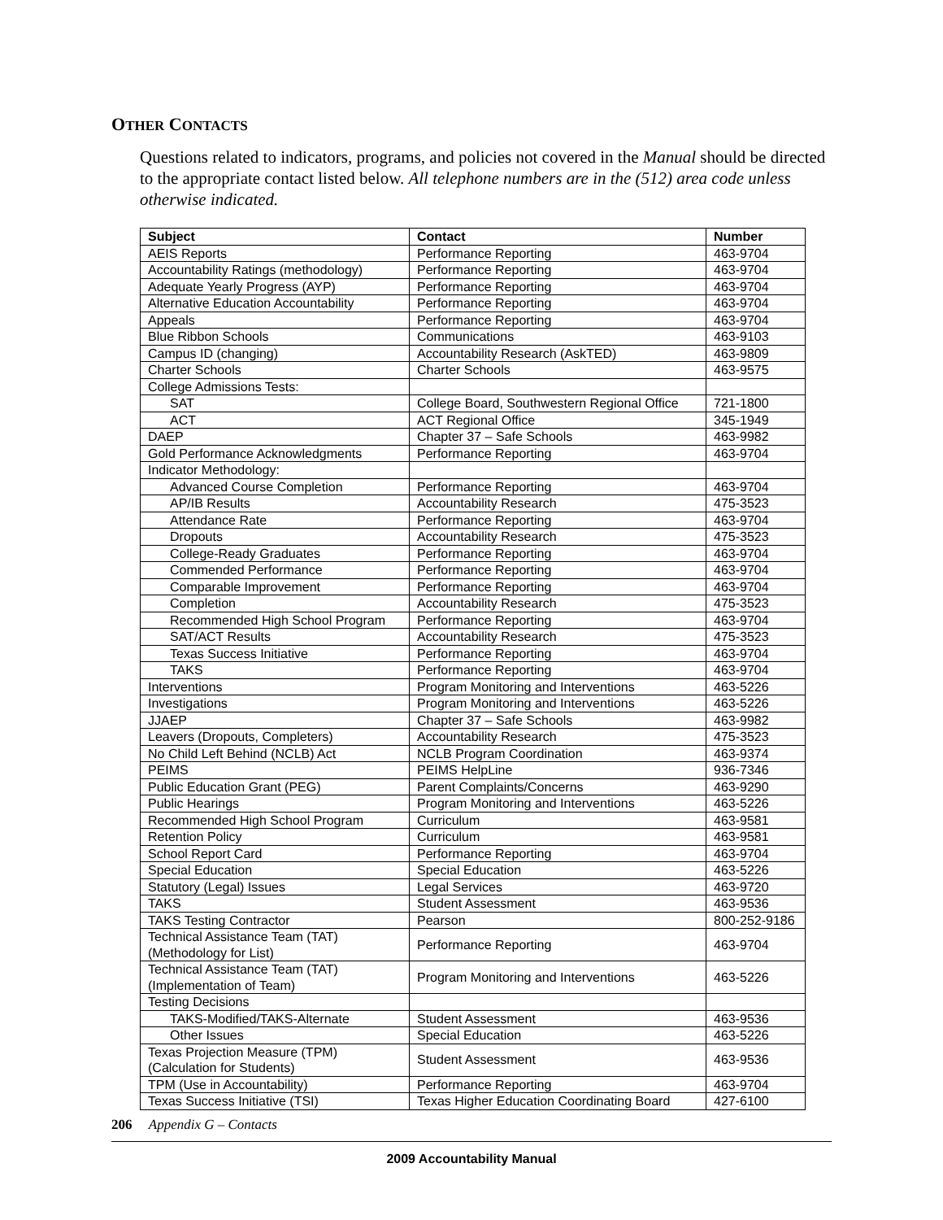OTHER CONTACTS
Questions related to indicators, programs, and policies not covered in the Manual should be directed to the appropriate contact listed below. All telephone numbers are in the (512) area code unless otherwise indicated.
| Subject | Contact | Number |
| --- | --- | --- |
| AEIS Reports | Performance Reporting | 463-9704 |
| Accountability Ratings (methodology) | Performance Reporting | 463-9704 |
| Adequate Yearly Progress (AYP) | Performance Reporting | 463-9704 |
| Alternative Education Accountability | Performance Reporting | 463-9704 |
| Appeals | Performance Reporting | 463-9704 |
| Blue Ribbon Schools | Communications | 463-9103 |
| Campus ID (changing) | Accountability Research (AskTED) | 463-9809 |
| Charter Schools | Charter Schools | 463-9575 |
| College Admissions Tests: | | |
| SAT | College Board, Southwestern Regional Office | 721-1800 |
| ACT | ACT Regional Office | 345-1949 |
| DAEP | Chapter 37 – Safe Schools | 463-9982 |
| Gold Performance Acknowledgments | Performance Reporting | 463-9704 |
| Indicator Methodology: | | |
| Advanced Course Completion | Performance Reporting | 463-9704 |
| AP/IB Results | Accountability Research | 475-3523 |
| Attendance Rate | Performance Reporting | 463-9704 |
| Dropouts | Accountability Research | 475-3523 |
| College-Ready Graduates | Performance Reporting | 463-9704 |
| Commended Performance | Performance Reporting | 463-9704 |
| Comparable Improvement | Performance Reporting | 463-9704 |
| Completion | Accountability Research | 475-3523 |
| Recommended High School Program | Performance Reporting | 463-9704 |
| SAT/ACT Results | Accountability Research | 475-3523 |
| Texas Success Initiative | Performance Reporting | 463-9704 |
| TAKS | Performance Reporting | 463-9704 |
| Interventions | Program Monitoring and Interventions | 463-5226 |
| Investigations | Program Monitoring and Interventions | 463-5226 |
| JJAEP | Chapter 37 – Safe Schools | 463-9982 |
| Leavers (Dropouts, Completers) | Accountability Research | 475-3523 |
| No Child Left Behind (NCLB) Act | NCLB Program Coordination | 463-9374 |
| PEIMS | PEIMS HelpLine | 936-7346 |
| Public Education Grant (PEG) | Parent Complaints/Concerns | 463-9290 |
| Public Hearings | Program Monitoring and Interventions | 463-5226 |
| Recommended High School Program | Curriculum | 463-9581 |
| Retention Policy | Curriculum | 463-9581 |
| School Report Card | Performance Reporting | 463-9704 |
| Special Education | Special Education | 463-5226 |
| Statutory (Legal) Issues | Legal Services | 463-9720 |
| TAKS | Student Assessment | 463-9536 |
| TAKS Testing Contractor | Pearson | 800-252-9186 |
| Technical Assistance Team (TAT) (Methodology for List) | Performance Reporting | 463-9704 |
| Technical Assistance Team (TAT) (Implementation of Team) | Program Monitoring and Interventions | 463-5226 |
| Testing Decisions | | |
| TAKS-Modified/TAKS-Alternate | Student Assessment | 463-9536 |
| Other Issues | Special Education | 463-5226 |
| Texas Projection Measure (TPM) (Calculation for Students) | Student Assessment | 463-9536 |
| TPM (Use in Accountability) | Performance Reporting | 463-9704 |
| Texas Success Initiative (TSI) | Texas Higher Education Coordinating Board | 427-6100 |
206 Appendix G – Contacts
2009 Accountability Manual